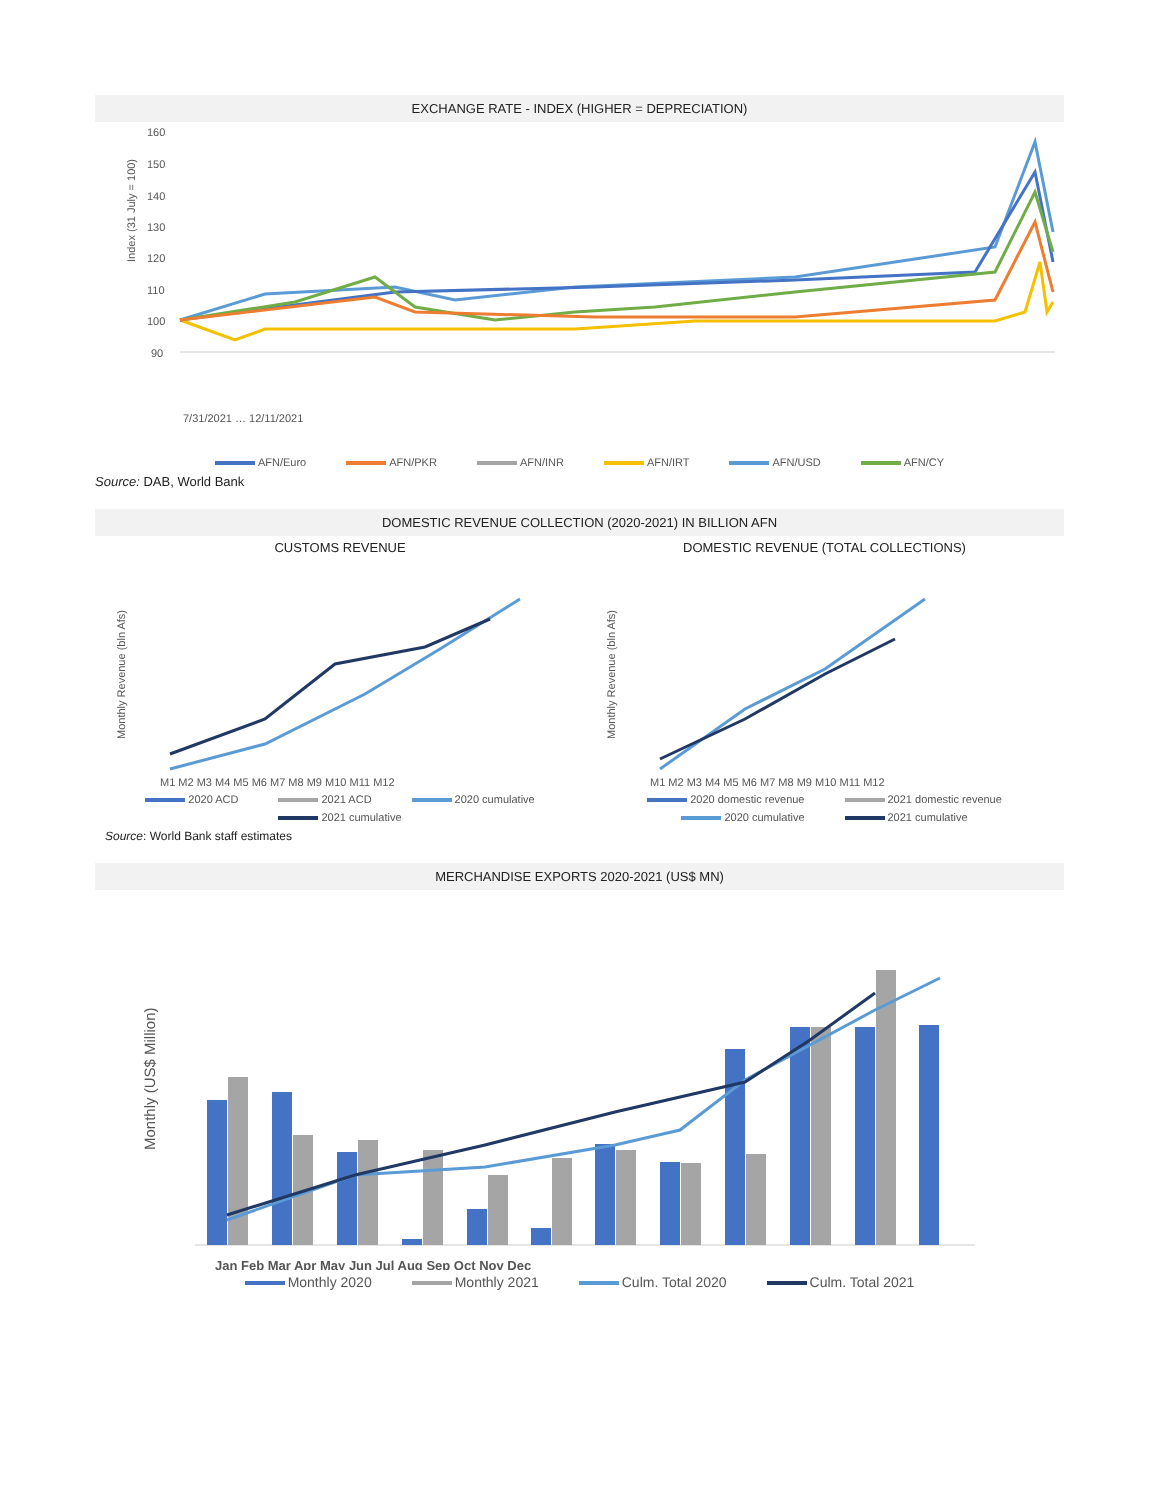EXCHANGE RATE - INDEX (HIGHER = DEPRECIATION)
Index (31 July = 100)
160
150
140
130
120
110
100
90
7/31/2021 … 12/11/2021
AFN/Euro AFN/PKR AFN/INR AFN/IRT AFN/USD AFN/CY
Source: DAB, World Bank
DOMESTIC REVENUE COLLECTION (2020-2021) IN BILLION AFN
CUSTOMS REVENUE
Monthly Revenue (bln Afs)
M1 M2 M3 M4 M5 M6 M7 M8 M9 M10 M11 M12
2020 ACD 2021 ACD 2020 cumulative 2021 cumulative
DOMESTIC REVENUE (TOTAL COLLECTIONS)
Monthly Revenue (bln Afs)
M1 M2 M3 M4 M5 M6 M7 M8 M9 M10 M11 M12
2020 domestic revenue 2021 domestic revenue 2020 cumulative 2021 cumulative
Source: World Bank staff estimates
MERCHANDISE EXPORTS 2020-2021 (US$ MN)
Monthly (US$ Million)
Jan Feb Mar Apr May Jun Jul Aug Sep Oct Nov Dec
Monthly 2020 Monthly 2021 Culm. Total 2020 Culm. Total 2021